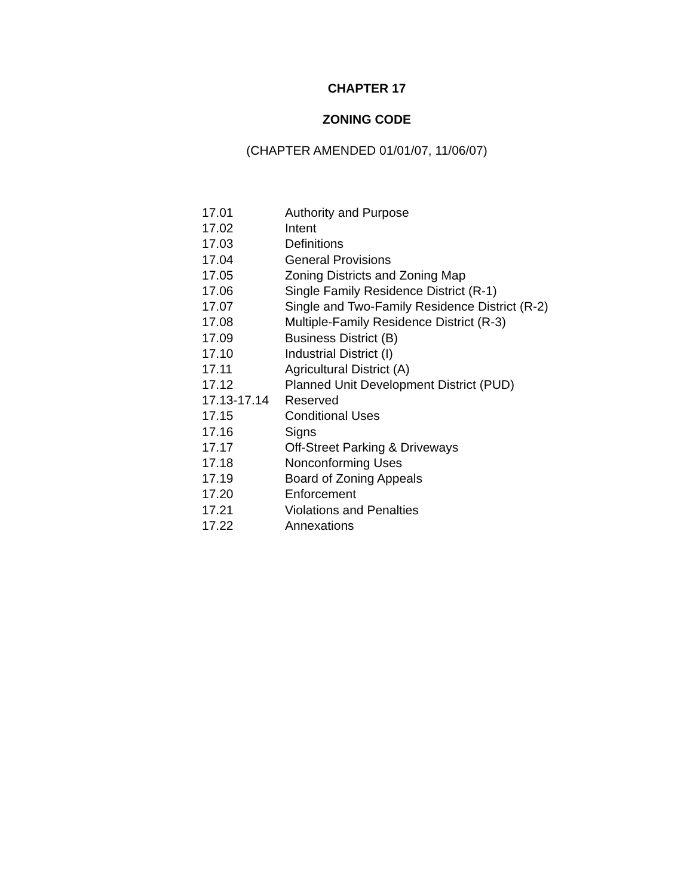CHAPTER 17
ZONING CODE
(CHAPTER AMENDED 01/01/07, 11/06/07)
| 17.01 | Authority and Purpose |
| 17.02 | Intent |
| 17.03 | Definitions |
| 17.04 | General Provisions |
| 17.05 | Zoning Districts and Zoning Map |
| 17.06 | Single Family Residence District (R-1) |
| 17.07 | Single and Two-Family Residence District (R-2) |
| 17.08 | Multiple-Family Residence District (R-3) |
| 17.09 | Business District (B) |
| 17.10 | Industrial District (I) |
| 17.11 | Agricultural District (A) |
| 17.12 | Planned Unit Development District (PUD) |
| 17.13-17.14 | Reserved |
| 17.15 | Conditional Uses |
| 17.16 | Signs |
| 17.17 | Off-Street Parking & Driveways |
| 17.18 | Nonconforming Uses |
| 17.19 | Board of Zoning Appeals |
| 17.20 | Enforcement |
| 17.21 | Violations and Penalties |
| 17.22 | Annexations |